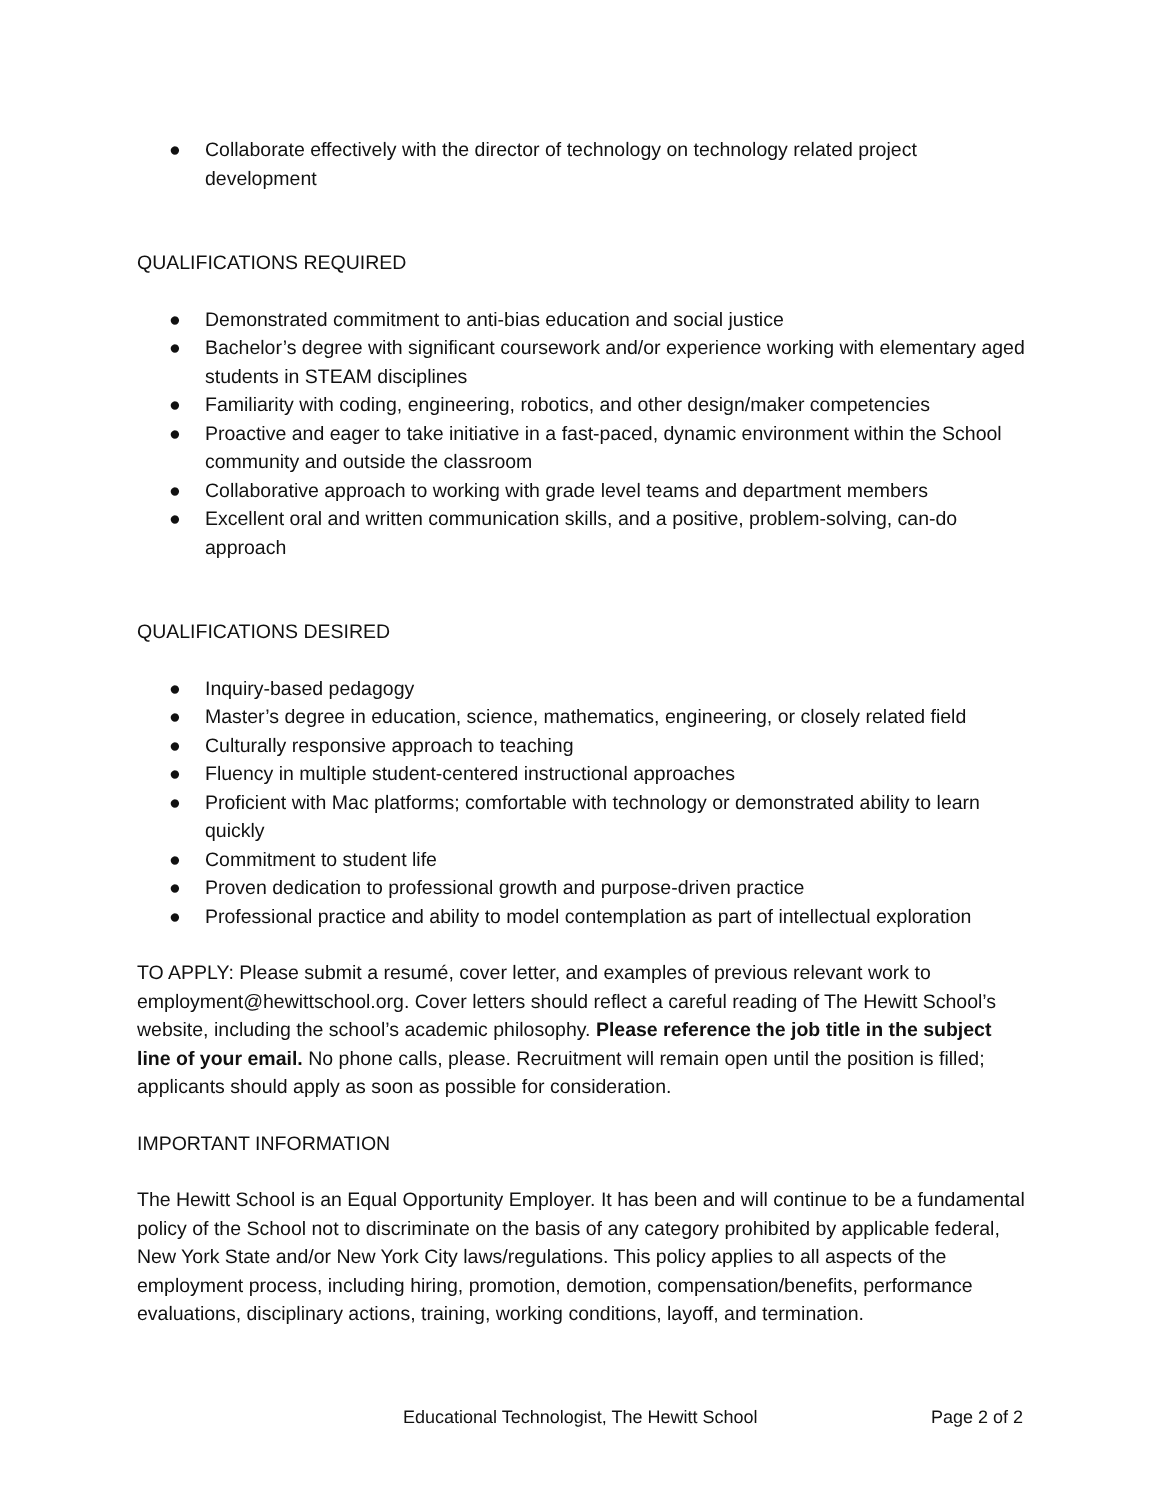● Collaborate effectively with the director of technology on technology related project development
QUALIFICATIONS REQUIRED
● Demonstrated commitment to anti-bias education and social justice
● Bachelor’s degree with significant coursework and/or experience working with elementary aged students in STEAM disciplines
● Familiarity with coding, engineering, robotics, and other design/maker competencies
● Proactive and eager to take initiative in a fast-paced, dynamic environment within the School community and outside the classroom
● Collaborative approach to working with grade level teams and department members
● Excellent oral and written communication skills, and a positive, problem-solving, can-do approach
QUALIFICATIONS DESIRED
● Inquiry-based pedagogy
● Master’s degree in education, science, mathematics, engineering, or closely related field
● Culturally responsive approach to teaching
● Fluency in multiple student-centered instructional approaches
● Proficient with Mac platforms; comfortable with technology or demonstrated ability to learn quickly
● Commitment to student life
● Proven dedication to professional growth and purpose-driven practice
● Professional practice and ability to model contemplation as part of intellectual exploration
TO APPLY: Please submit a resumé, cover letter, and examples of previous relevant work to employment@hewittschool.org. Cover letters should reflect a careful reading of The Hewitt School’s website, including the school’s academic philosophy. Please reference the job title in the subject line of your email. No phone calls, please. Recruitment will remain open until the position is filled; applicants should apply as soon as possible for consideration.
IMPORTANT INFORMATION
The Hewitt School is an Equal Opportunity Employer. It has been and will continue to be a fundamental policy of the School not to discriminate on the basis of any category prohibited by applicable federal, New York State and/or New York City laws/regulations. This policy applies to all aspects of the employment process, including hiring, promotion, demotion, compensation/benefits, performance evaluations, disciplinary actions, training, working conditions, layoff, and termination.
Educational Technologist, The Hewitt School Page 2 of 2